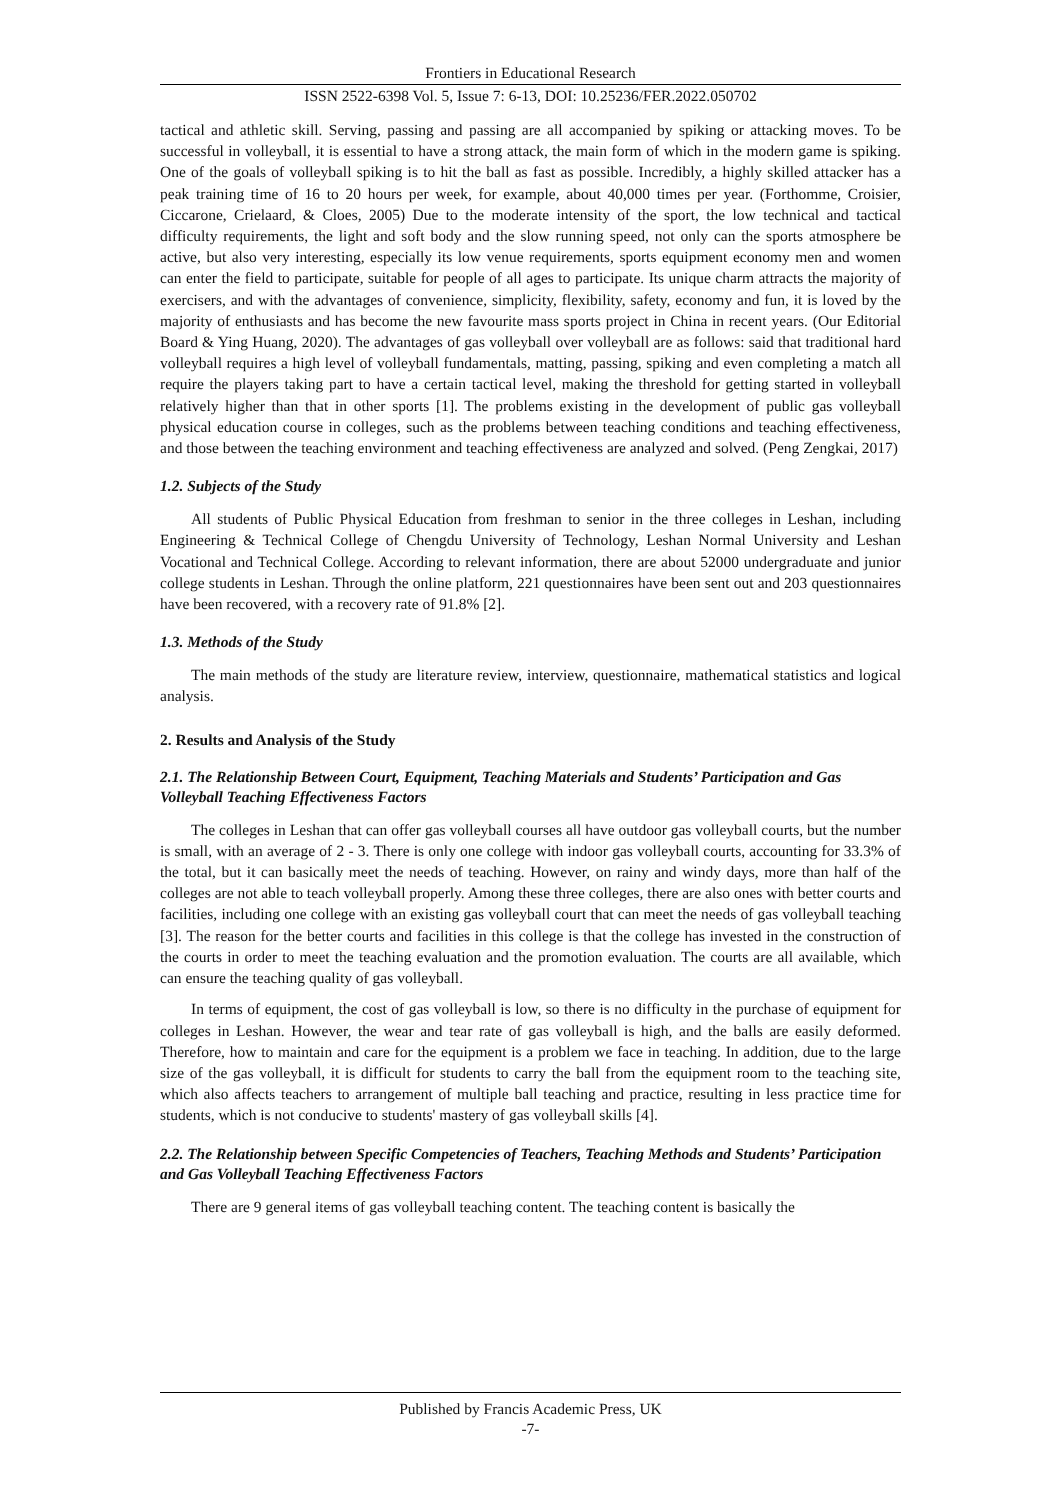Frontiers in Educational Research
ISSN 2522-6398 Vol. 5, Issue 7: 6-13, DOI: 10.25236/FER.2022.050702
tactical and athletic skill. Serving, passing and passing are all accompanied by spiking or attacking moves. To be successful in volleyball, it is essential to have a strong attack, the main form of which in the modern game is spiking. One of the goals of volleyball spiking is to hit the ball as fast as possible. Incredibly, a highly skilled attacker has a peak training time of 16 to 20 hours per week, for example, about 40,000 times per year. (Forthomme, Croisier, Ciccarone, Crielaard, & Cloes, 2005) Due to the moderate intensity of the sport, the low technical and tactical difficulty requirements, the light and soft body and the slow running speed, not only can the sports atmosphere be active, but also very interesting, especially its low venue requirements, sports equipment economy men and women can enter the field to participate, suitable for people of all ages to participate. Its unique charm attracts the majority of exercisers, and with the advantages of convenience, simplicity, flexibility, safety, economy and fun, it is loved by the majority of enthusiasts and has become the new favourite mass sports project in China in recent years. (Our Editorial Board & Ying Huang, 2020). The advantages of gas volleyball over volleyball are as follows: said that traditional hard volleyball requires a high level of volleyball fundamentals, matting, passing, spiking and even completing a match all require the players taking part to have a certain tactical level, making the threshold for getting started in volleyball relatively higher than that in other sports [1]. The problems existing in the development of public gas volleyball physical education course in colleges, such as the problems between teaching conditions and teaching effectiveness, and those between the teaching environment and teaching effectiveness are analyzed and solved. (Peng Zengkai, 2017)
1.2. Subjects of the Study
All students of Public Physical Education from freshman to senior in the three colleges in Leshan, including Engineering & Technical College of Chengdu University of Technology, Leshan Normal University and Leshan Vocational and Technical College. According to relevant information, there are about 52000 undergraduate and junior college students in Leshan. Through the online platform, 221 questionnaires have been sent out and 203 questionnaires have been recovered, with a recovery rate of 91.8% [2].
1.3. Methods of the Study
The main methods of the study are literature review, interview, questionnaire, mathematical statistics and logical analysis.
2. Results and Analysis of the Study
2.1. The Relationship Between Court, Equipment, Teaching Materials and Students’ Participation and Gas Volleyball Teaching Effectiveness Factors
The colleges in Leshan that can offer gas volleyball courses all have outdoor gas volleyball courts, but the number is small, with an average of 2 - 3. There is only one college with indoor gas volleyball courts, accounting for 33.3% of the total, but it can basically meet the needs of teaching. However, on rainy and windy days, more than half of the colleges are not able to teach volleyball properly. Among these three colleges, there are also ones with better courts and facilities, including one college with an existing gas volleyball court that can meet the needs of gas volleyball teaching [3]. The reason for the better courts and facilities in this college is that the college has invested in the construction of the courts in order to meet the teaching evaluation and the promotion evaluation. The courts are all available, which can ensure the teaching quality of gas volleyball.
In terms of equipment, the cost of gas volleyball is low, so there is no difficulty in the purchase of equipment for colleges in Leshan. However, the wear and tear rate of gas volleyball is high, and the balls are easily deformed. Therefore, how to maintain and care for the equipment is a problem we face in teaching. In addition, due to the large size of the gas volleyball, it is difficult for students to carry the ball from the equipment room to the teaching site, which also affects teachers to arrangement of multiple ball teaching and practice, resulting in less practice time for students, which is not conducive to students' mastery of gas volleyball skills [4].
2.2. The Relationship between Specific Competencies of Teachers, Teaching Methods and Students’ Participation and Gas Volleyball Teaching Effectiveness Factors
There are 9 general items of gas volleyball teaching content. The teaching content is basically the
Published by Francis Academic Press, UK
-7-